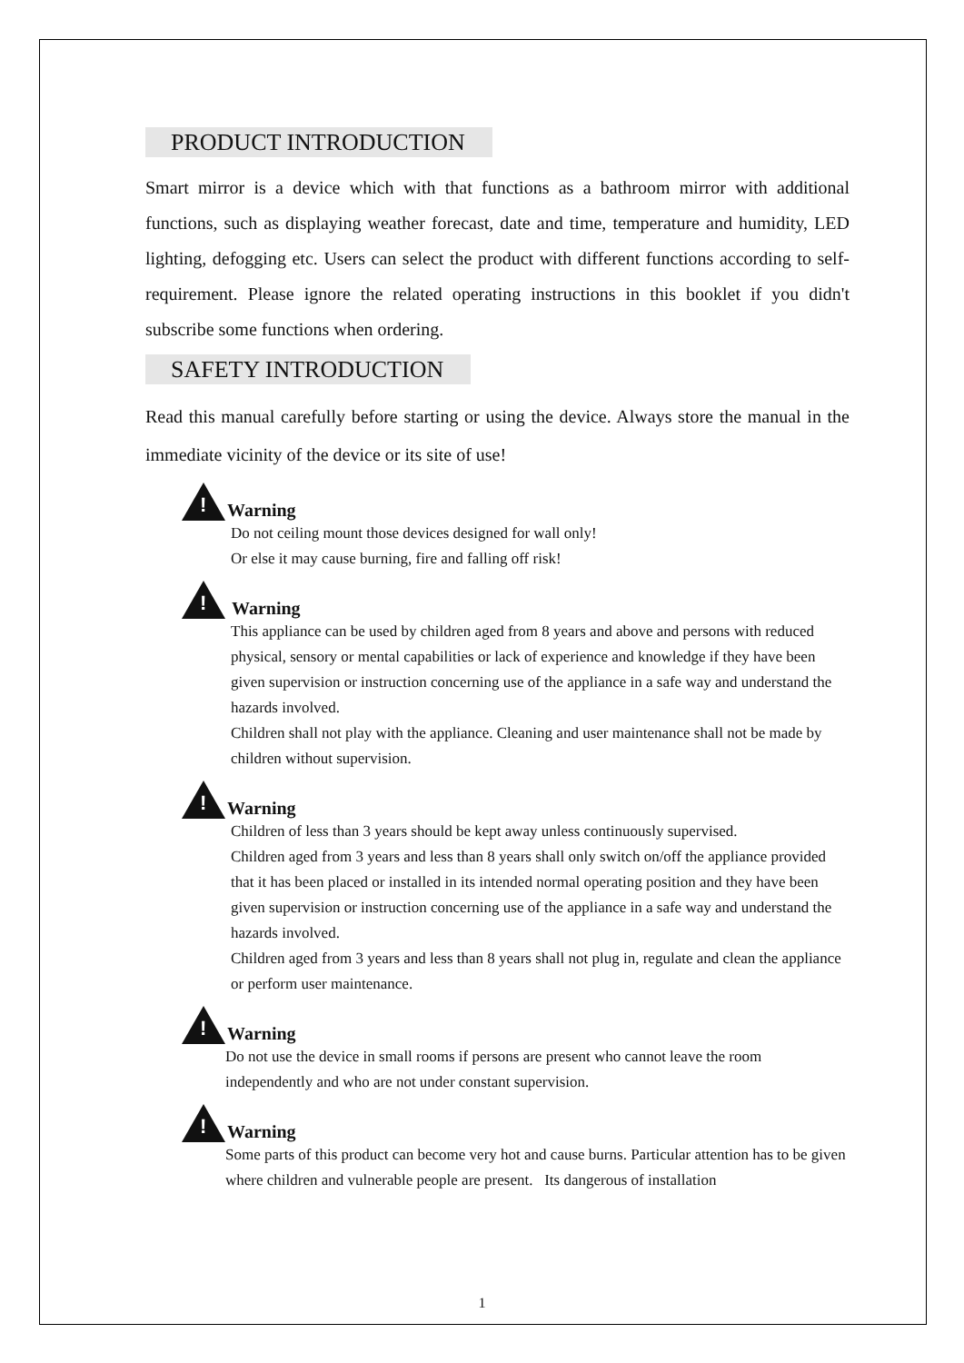PRODUCT INTRODUCTION
Smart mirror is a device which with that functions as a bathroom mirror with additional functions, such as displaying weather forecast, date and time, temperature and humidity, LED lighting, defogging etc. Users can select the product with different functions according to self-requirement. Please ignore the related operating instructions in this booklet if you didn't subscribe some functions when ordering.
SAFETY INTRODUCTION
Read this manual carefully before starting or using the device. Always store the manual in the immediate vicinity of the device or its site of use!
!
Warning
Do not ceiling mount those devices designed for wall only!
Or else it may cause burning, fire and falling off risk!
!
Warning
This appliance can be used by children aged from 8 years and above and persons with reduced physical, sensory or mental capabilities or lack of experience and knowledge if they have been given supervision or instruction concerning use of the appliance in a safe way and understand the hazards involved.
Children shall not play with the appliance. Cleaning and user maintenance shall not be made by children without supervision.
!
Warning
Children of less than 3 years should be kept away unless continuously supervised.
Children aged from 3 years and less than 8 years shall only switch on/off the appliance provided that it has been placed or installed in its intended normal operating position and they have been given supervision or instruction concerning use of the appliance in a safe way and understand the hazards involved.
Children aged from 3 years and less than 8 years shall not plug in, regulate and clean the appliance or perform user maintenance.
!
Warning
Do not use the device in small rooms if persons are present who cannot leave the room independently and who are not under constant supervision.
!
Warning
Some parts of this product can become very hot and cause burns. Particular attention has to be given where children and vulnerable people are present. Its dangerous of installation
1